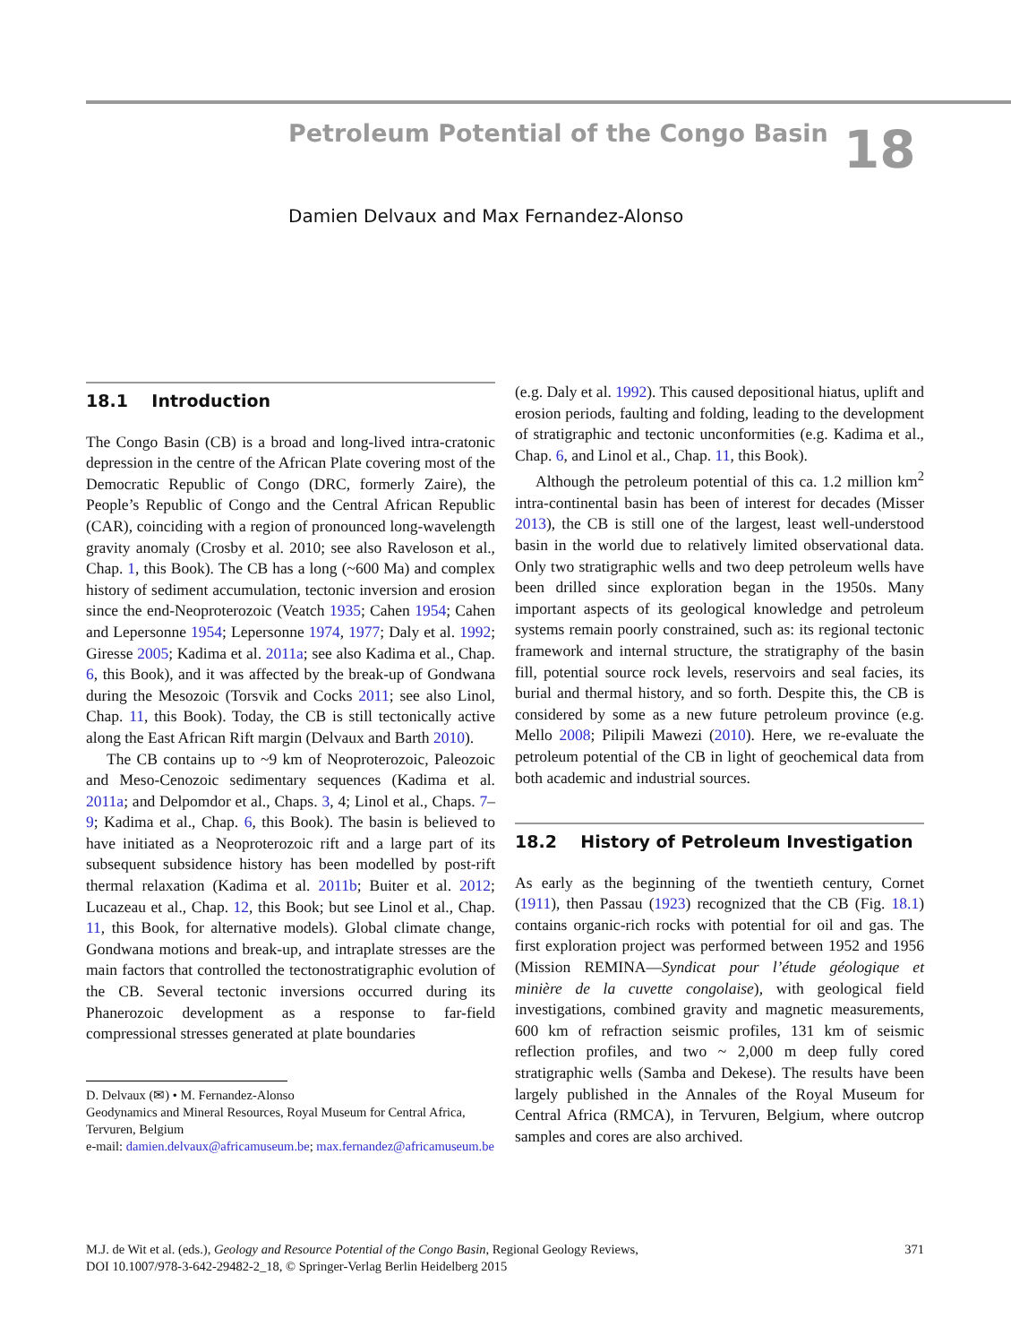Petroleum Potential of the Congo Basin
18
Damien Delvaux and Max Fernandez-Alonso
18.1 Introduction
The Congo Basin (CB) is a broad and long-lived intra-cratonic depression in the centre of the African Plate covering most of the Democratic Republic of Congo (DRC, formerly Zaire), the People’s Republic of Congo and the Central African Republic (CAR), coinciding with a region of pronounced long-wavelength gravity anomaly (Crosby et al. 2010; see also Raveloson et al., Chap. 1, this Book). The CB has a long (~600 Ma) and complex history of sediment accumulation, tectonic inversion and erosion since the end-Neoproterozoic (Veatch 1935; Cahen 1954; Cahen and Lepersonne 1954; Lepersonne 1974, 1977; Daly et al. 1992; Giresse 2005; Kadima et al. 2011a; see also Kadima et al., Chap. 6, this Book), and it was affected by the break-up of Gondwana during the Mesozoic (Torsvik and Cocks 2011; see also Linol, Chap. 11, this Book). Today, the CB is still tectonically active along the East African Rift margin (Delvaux and Barth 2010).
The CB contains up to ~9 km of Neoproterozoic, Paleozoic and Meso-Cenozoic sedimentary sequences (Kadima et al. 2011a; and Delpomdor et al., Chaps. 3, 4; Linol et al., Chaps. 7–9; Kadima et al., Chap. 6, this Book). The basin is believed to have initiated as a Neoproterozoic rift and a large part of its subsequent subsidence history has been modelled by post-rift thermal relaxation (Kadima et al. 2011b; Buiter et al. 2012; Lucazeau et al., Chap. 12, this Book; but see Linol et al., Chap. 11, this Book, for alternative models). Global climate change, Gondwana motions and break-up, and intraplate stresses are the main factors that controlled the tectonostratigraphic evolution of the CB. Several tectonic inversions occurred during its Phanerozoic development as a response to far-field compressional stresses generated at plate boundaries
D. Delvaux (✉) • M. Fernandez-Alonso
Geodynamics and Mineral Resources, Royal Museum for Central Africa, Tervuren, Belgium
e-mail: damien.delvaux@africamuseum.be; max.fernandez@africamuseum.be
(e.g. Daly et al. 1992). This caused depositional hiatus, uplift and erosion periods, faulting and folding, leading to the development of stratigraphic and tectonic unconformities (e.g. Kadima et al., Chap. 6, and Linol et al., Chap. 11, this Book).
Although the petroleum potential of this ca. 1.2 million km<sup>2</sup> intra-continental basin has been of interest for decades (Misser 2013), the CB is still one of the largest, least well-understood basin in the world due to relatively limited observational data. Only two stratigraphic wells and two deep petroleum wells have been drilled since exploration began in the 1950s. Many important aspects of its geological knowledge and petroleum systems remain poorly constrained, such as: its regional tectonic framework and internal structure, the stratigraphy of the basin fill, potential source rock levels, reservoirs and seal facies, its burial and thermal history, and so forth. Despite this, the CB is considered by some as a new future petroleum province (e.g. Mello 2008; Pilipili Mawezi (2010). Here, we re-evaluate the petroleum potential of the CB in light of geochemical data from both academic and industrial sources.
18.2 History of Petroleum Investigation
As early as the beginning of the twentieth century, Cornet (1911), then Passau (1923) recognized that the CB (Fig. 18.1) contains organic-rich rocks with potential for oil and gas. The first exploration project was performed between 1952 and 1956 (Mission REMINA—Syndicat pour l’étude géologique et minière de la cuvette congolaise), with geological field investigations, combined gravity and magnetic measurements, 600 km of refraction seismic profiles, 131 km of seismic reflection profiles, and two ~ 2,000 m deep fully cored stratigraphic wells (Samba and Dekese). The results have been largely published in the Annales of the Royal Museum for Central Africa (RMCA), in Tervuren, Belgium, where outcrop samples and cores are also archived.
M.J. de Wit et al. (eds.), Geology and Resource Potential of the Congo Basin, Regional Geology Reviews,
DOI 10.1007/978-3-642-29482-2_18, © Springer-Verlag Berlin Heidelberg 2015
371